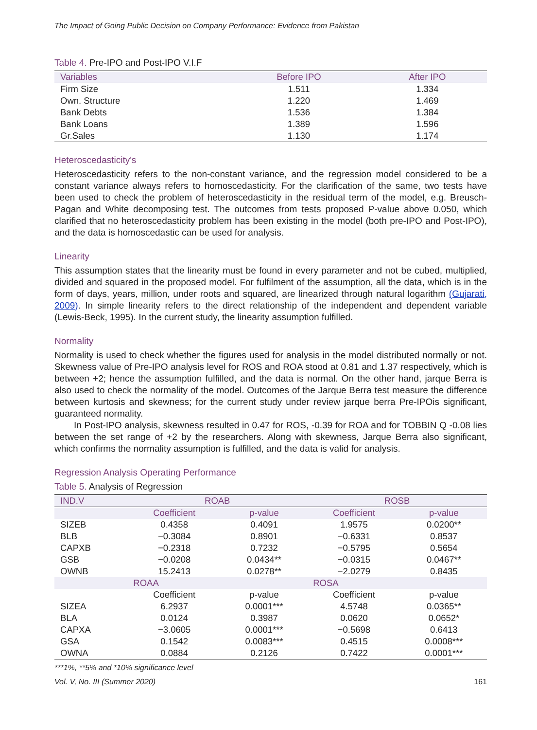The Impact of Going Public Decision on Company Performance: Evidence from Pakistan
Table 4. Pre-IPO and Post-IPO V.I.F
| Variables | Before IPO | After IPO |
| --- | --- | --- |
| Firm Size | 1.511 | 1.334 |
| Own. Structure | 1.220 | 1.469 |
| Bank Debts | 1.536 | 1.384 |
| Bank Loans | 1.389 | 1.596 |
| Gr.Sales | 1.130 | 1.174 |
Heteroscedasticity's
Heteroscedasticity refers to the non-constant variance, and the regression model considered to be a constant variance always refers to homoscedasticity. For the clarification of the same, two tests have been used to check the problem of heteroscedasticity in the residual term of the model, e.g. Breusch-Pagan and White decomposing test. The outcomes from tests proposed P-value above 0.050, which clarified that no heteroscedasticity problem has been existing in the model (both pre-IPO and Post-IPO), and the data is homoscedastic can be used for analysis.
Linearity
This assumption states that the linearity must be found in every parameter and not be cubed, multiplied, divided and squared in the proposed model. For fulfilment of the assumption, all the data, which is in the form of days, years, million, under roots and squared, are linearized through natural logarithm (Gujarati, 2009). In simple linearity refers to the direct relationship of the independent and dependent variable (Lewis-Beck, 1995). In the current study, the linearity assumption fulfilled.
Normality
Normality is used to check whether the figures used for analysis in the model distributed normally or not. Skewness value of Pre-IPO analysis level for ROS and ROA stood at 0.81 and 1.37 respectively, which is between +2; hence the assumption fulfilled, and the data is normal. On the other hand, jarque Berra is also used to check the normality of the model. Outcomes of the Jarque Berra test measure the difference between kurtosis and skewness; for the current study under review jarque berra Pre-IPOis significant, guaranteed normality.
In Post-IPO analysis, skewness resulted in 0.47 for ROS, -0.39 for ROA and for TOBBIN Q -0.08 lies between the set range of +2 by the researchers. Along with skewness, Jarque Berra also significant, which confirms the normality assumption is fulfilled, and the data is valid for analysis.
Regression Analysis Operating Performance
Table 5. Analysis of Regression
| IND.V | ROAB | | ROSB | |
| --- | --- | --- | --- | --- |
| | Coefficient | p-value | Coefficient | p-value |
| SIZEB | 0.4358 | 0.4091 | 1.9575 | 0.0200** |
| BLB | −0.3084 | 0.8901 | −0.6331 | 0.8537 |
| CAPXB | −0.2318 | 0.7232 | −0.5795 | 0.5654 |
| GSB | −0.0208 | 0.0434** | −0.0315 | 0.0467** |
| OWNB | 15.2413 | 0.0278** | −2.0279 | 0.8435 |
| | ROAA | | ROSA | |
| | Coefficient | p-value | Coefficient | p-value |
| SIZEA | 6.2937 | 0.0001*** | 4.5748 | 0.0365** |
| BLA | 0.0124 | 0.3987 | 0.0620 | 0.0652* |
| CAPXA | −3.0605 | 0.0001*** | −0.5698 | 0.6413 |
| GSA | 0.1542 | 0.0083*** | 0.4515 | 0.0008*** |
| OWNA | 0.0884 | 0.2126 | 0.7422 | 0.0001*** |
***1%, **5% and *10% significance level
Vol. V, No. III (Summer 2020) 161